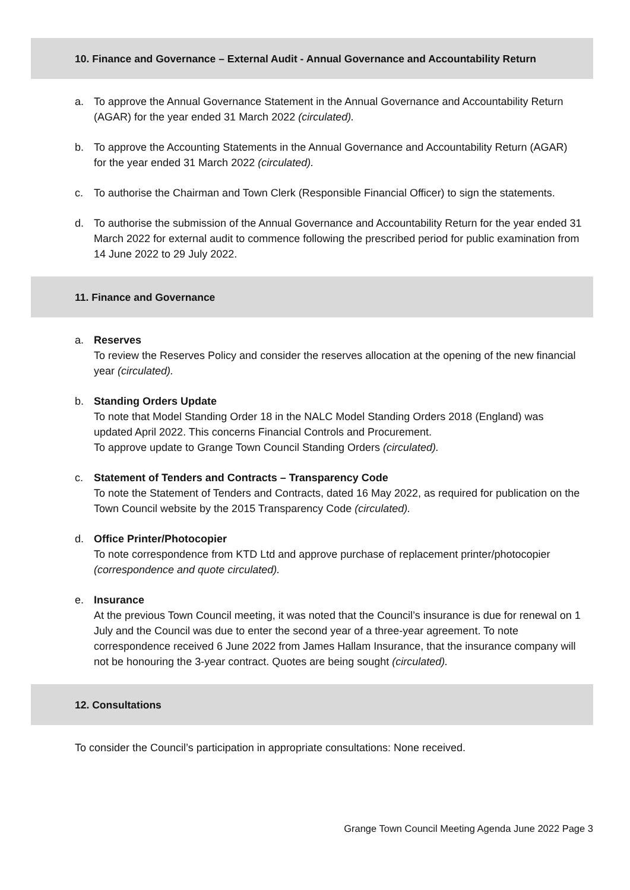10. Finance and Governance – External Audit - Annual Governance and Accountability Return
a. To approve the Annual Governance Statement in the Annual Governance and Accountability Return (AGAR) for the year ended 31 March 2022 (circulated).
b. To approve the Accounting Statements in the Annual Governance and Accountability Return (AGAR) for the year ended 31 March 2022 (circulated).
c. To authorise the Chairman and Town Clerk (Responsible Financial Officer) to sign the statements.
d. To authorise the submission of the Annual Governance and Accountability Return for the year ended 31 March 2022 for external audit to commence following the prescribed period for public examination from 14 June 2022 to 29 July 2022.
11. Finance and Governance
a. Reserves
To review the Reserves Policy and consider the reserves allocation at the opening of the new financial year (circulated).
b. Standing Orders Update
To note that Model Standing Order 18 in the NALC Model Standing Orders 2018 (England) was updated April 2022. This concerns Financial Controls and Procurement.
To approve update to Grange Town Council Standing Orders (circulated).
c. Statement of Tenders and Contracts – Transparency Code
To note the Statement of Tenders and Contracts, dated 16 May 2022, as required for publication on the Town Council website by the 2015 Transparency Code (circulated).
d. Office Printer/Photocopier
To note correspondence from KTD Ltd and approve purchase of replacement printer/photocopier (correspondence and quote circulated).
e. Insurance
At the previous Town Council meeting, it was noted that the Council’s insurance is due for renewal on 1 July and the Council was due to enter the second year of a three-year agreement. To note correspondence received 6 June 2022 from James Hallam Insurance, that the insurance company will not be honouring the 3-year contract. Quotes are being sought (circulated).
12. Consultations
To consider the Council’s participation in appropriate consultations: None received.
Grange Town Council Meeting Agenda June 2022 Page 3